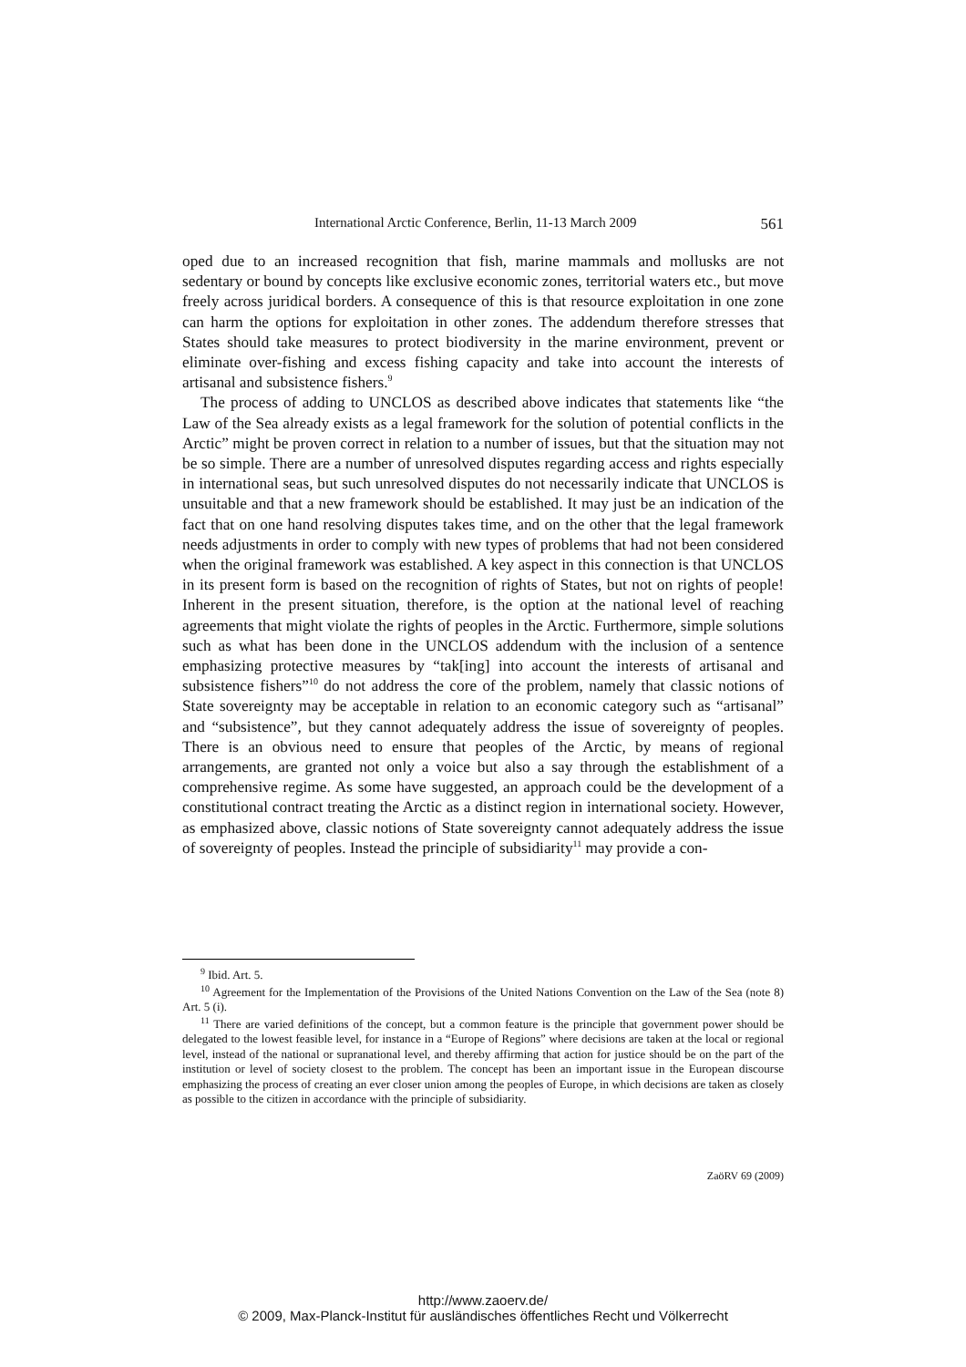International Arctic Conference, Berlin, 11-13 March 2009 561
oped due to an increased recognition that fish, marine mammals and mollusks are not sedentary or bound by concepts like exclusive economic zones, territorial waters etc., but move freely across juridical borders. A consequence of this is that resource exploitation in one zone can harm the options for exploitation in other zones. The addendum therefore stresses that States should take measures to protect biodiversity in the marine environment, prevent or eliminate over-fishing and excess fishing capacity and take into account the interests of artisanal and subsistence fishers.<sup>9</sup>
The process of adding to UNCLOS as described above indicates that statements like “the Law of the Sea already exists as a legal framework for the solution of potential conflicts in the Arctic” might be proven correct in relation to a number of issues, but that the situation may not be so simple. There are a number of unresolved disputes regarding access and rights especially in international seas, but such unresolved disputes do not necessarily indicate that UNCLOS is unsuitable and that a new framework should be established. It may just be an indication of the fact that on one hand resolving disputes takes time, and on the other that the legal framework needs adjustments in order to comply with new types of problems that had not been considered when the original framework was established. A key aspect in this connection is that UNCLOS in its present form is based on the recognition of rights of States, but not on rights of people! Inherent in the present situation, therefore, is the option at the national level of reaching agreements that might violate the rights of peoples in the Arctic. Furthermore, simple solutions such as what has been done in the UNCLOS addendum with the inclusion of a sentence emphasizing protective measures by “tak[ing] into account the interests of artisanal and subsistence fishers”<sup>10</sup> do not address the core of the problem, namely that classic notions of State sovereignty may be acceptable in relation to an economic category such as “artisanal” and “subsistence”, but they cannot adequately address the issue of sovereignty of peoples. There is an obvious need to ensure that peoples of the Arctic, by means of regional arrangements, are granted not only a voice but also a say through the establishment of a comprehensive regime. As some have suggested, an approach could be the development of a constitutional contract treating the Arctic as a distinct region in international society. However, as emphasized above, classic notions of State sovereignty cannot adequately address the issue of sovereignty of peoples. Instead the principle of subsidiarity<sup>11</sup> may provide a con-
<sup>9</sup> Ibid. Art. 5.
<sup>10</sup> Agreement for the Implementation of the Provisions of the United Nations Convention on the Law of the Sea (note 8) Art. 5 (i).
<sup>11</sup> There are varied definitions of the concept, but a common feature is the principle that government power should be delegated to the lowest feasible level, for instance in a “Europe of Regions” where decisions are taken at the local or regional level, instead of the national or supranational level, and thereby affirming that action for justice should be on the part of the institution or level of society closest to the problem. The concept has been an important issue in the European discourse emphasizing the process of creating an ever closer union among the peoples of Europe, in which decisions are taken as closely as possible to the citizen in accordance with the principle of subsidiarity.
ZaöRV 69 (2009)
http://www.zaoerv.de/
© 2009, Max-Planck-Institut für ausländisches öffentliches Recht und Völkerrecht